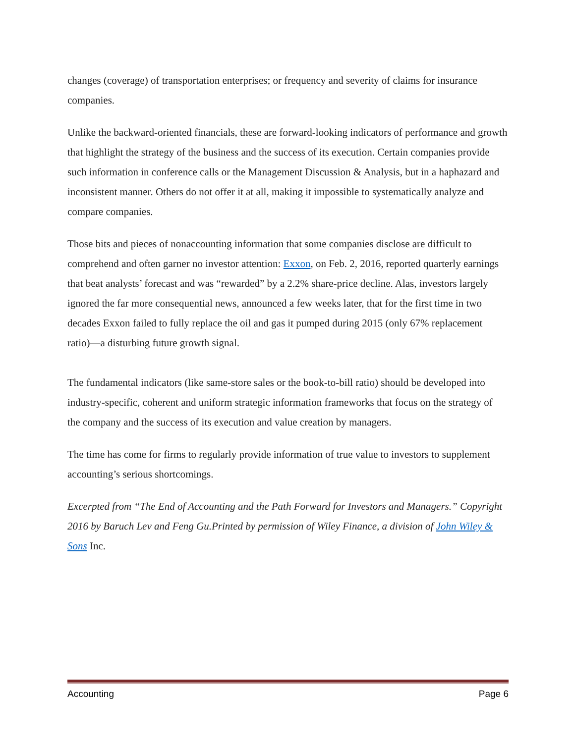changes (coverage) of transportation enterprises; or frequency and severity of claims for insurance companies.
Unlike the backward-oriented financials, these are forward-looking indicators of performance and growth that highlight the strategy of the business and the success of its execution. Certain companies provide such information in conference calls or the Management Discussion & Analysis, but in a haphazard and inconsistent manner. Others do not offer it at all, making it impossible to systematically analyze and compare companies.
Those bits and pieces of nonaccounting information that some companies disclose are difficult to comprehend and often garner no investor attention: Exxon, on Feb. 2, 2016, reported quarterly earnings that beat analysts’ forecast and was “rewarded” by a 2.2% share-price decline. Alas, investors largely ignored the far more consequential news, announced a few weeks later, that for the first time in two decades Exxon failed to fully replace the oil and gas it pumped during 2015 (only 67% replacement ratio)—a disturbing future growth signal.
The fundamental indicators (like same-store sales or the book-to-bill ratio) should be developed into industry-specific, coherent and uniform strategic information frameworks that focus on the strategy of the company and the success of its execution and value creation by managers.
The time has come for firms to regularly provide information of true value to investors to supplement accounting’s serious shortcomings.
Excerpted from “The End of Accounting and the Path Forward for Investors and Managers.” Copyright 2016 by Baruch Lev and Feng Gu.Printed by permission of Wiley Finance, a division of John Wiley & Sons Inc.
Accounting Page 6